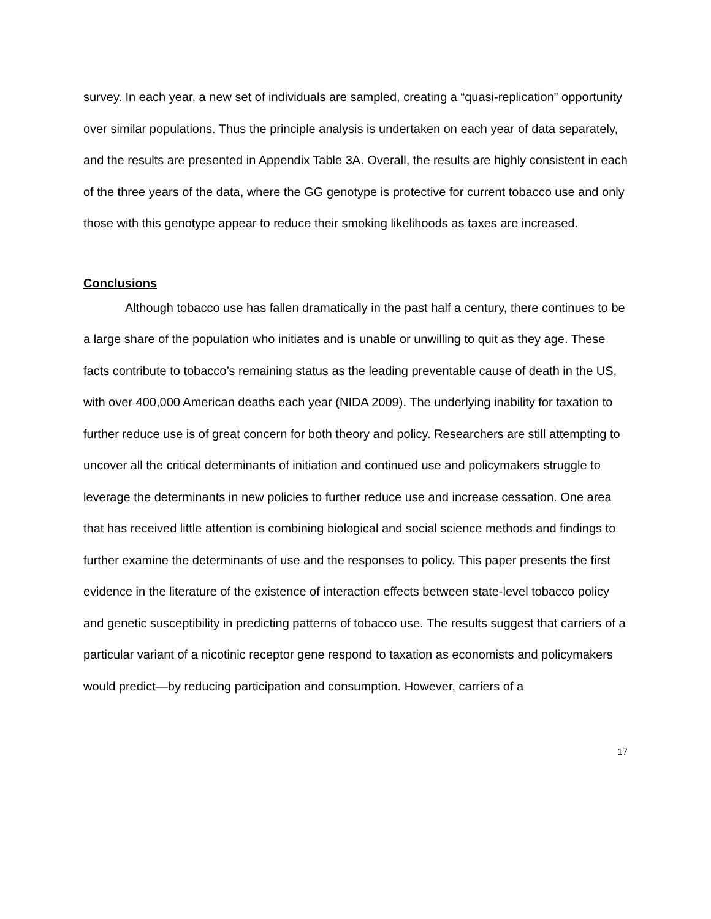survey. In each year, a new set of individuals are sampled, creating a “quasi-replication” opportunity over similar populations. Thus the principle analysis is undertaken on each year of data separately, and the results are presented in Appendix Table 3A. Overall, the results are highly consistent in each of the three years of the data, where the GG genotype is protective for current tobacco use and only those with this genotype appear to reduce their smoking likelihoods as taxes are increased.
Conclusions
Although tobacco use has fallen dramatically in the past half a century, there continues to be a large share of the population who initiates and is unable or unwilling to quit as they age. These facts contribute to tobacco’s remaining status as the leading preventable cause of death in the US, with over 400,000 American deaths each year (NIDA 2009). The underlying inability for taxation to further reduce use is of great concern for both theory and policy. Researchers are still attempting to uncover all the critical determinants of initiation and continued use and policymakers struggle to leverage the determinants in new policies to further reduce use and increase cessation. One area that has received little attention is combining biological and social science methods and findings to further examine the determinants of use and the responses to policy. This paper presents the first evidence in the literature of the existence of interaction effects between state-level tobacco policy and genetic susceptibility in predicting patterns of tobacco use. The results suggest that carriers of a particular variant of a nicotinic receptor gene respond to taxation as economists and policymakers would predict—by reducing participation and consumption. However, carriers of a
17